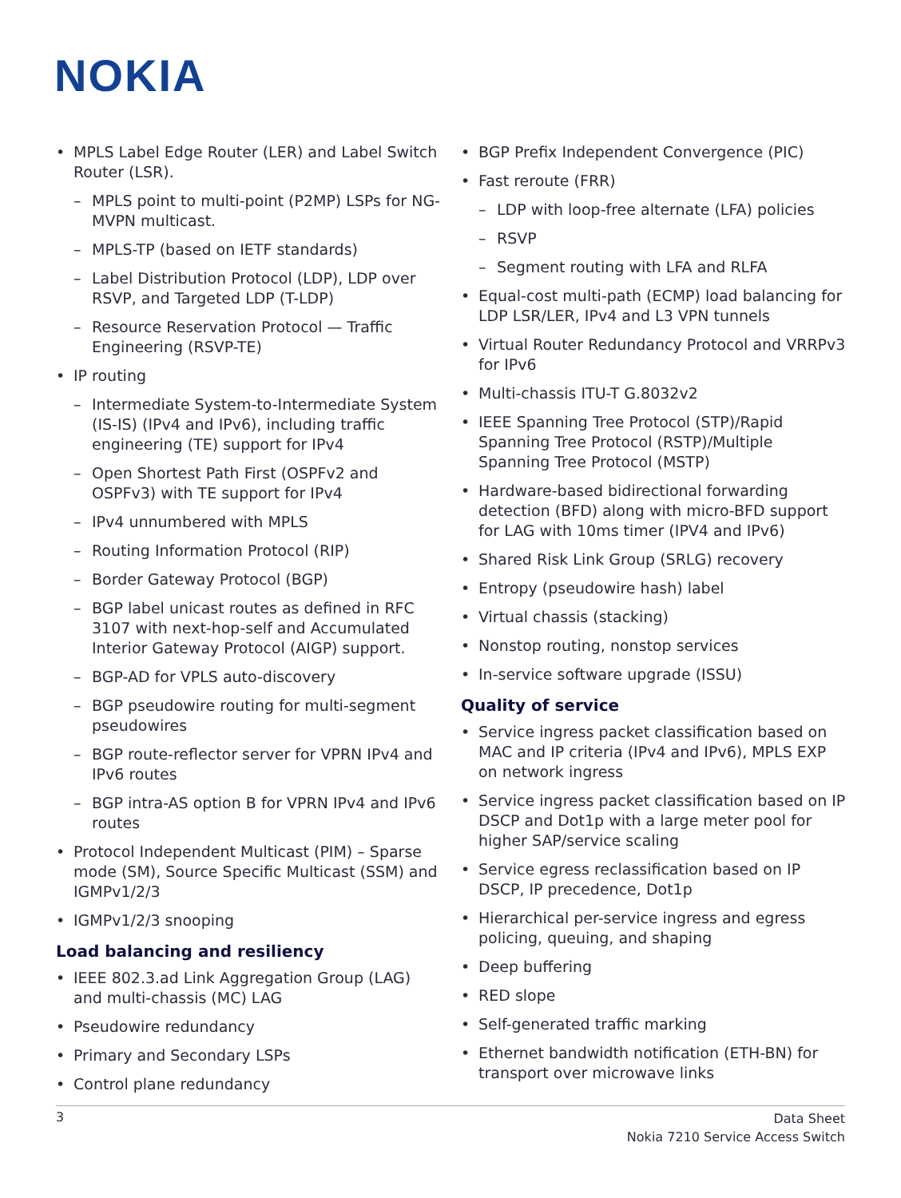NOKIA
MPLS Label Edge Router (LER) and Label Switch Router (LSR).
MPLS point to multi-point (P2MP) LSPs for NG-MVPN multicast.
MPLS-TP (based on IETF standards)
Label Distribution Protocol (LDP), LDP over RSVP, and Targeted LDP (T-LDP)
Resource Reservation Protocol — Traffic Engineering (RSVP-TE)
IP routing
Intermediate System-to-Intermediate System (IS-IS) (IPv4 and IPv6), including traffic engineering (TE) support for IPv4
Open Shortest Path First (OSPFv2 and OSPFv3) with TE support for IPv4
IPv4 unnumbered with MPLS
Routing Information Protocol (RIP)
Border Gateway Protocol (BGP)
BGP label unicast routes as defined in RFC 3107 with next-hop-self and Accumulated Interior Gateway Protocol (AIGP) support.
BGP-AD for VPLS auto-discovery
BGP pseudowire routing for multi-segment pseudowires
BGP route-reflector server for VPRN IPv4 and IPv6 routes
BGP intra-AS option B for VPRN IPv4 and IPv6 routes
Protocol Independent Multicast (PIM) – Sparse mode (SM), Source Specific Multicast (SSM) and IGMPv1/2/3
IGMPv1/2/3 snooping
Load balancing and resiliency
IEEE 802.3.ad Link Aggregation Group (LAG) and multi-chassis (MC) LAG
Pseudowire redundancy
Primary and Secondary LSPs
Control plane redundancy
BGP Prefix Independent Convergence (PIC)
Fast reroute (FRR)
LDP with loop-free alternate (LFA) policies
RSVP
Segment routing with LFA and RLFA
Equal-cost multi-path (ECMP) load balancing for LDP LSR/LER, IPv4 and L3 VPN tunnels
Virtual Router Redundancy Protocol and VRRPv3 for IPv6
Multi-chassis ITU-T G.8032v2
IEEE Spanning Tree Protocol (STP)/Rapid Spanning Tree Protocol (RSTP)/Multiple Spanning Tree Protocol (MSTP)
Hardware-based bidirectional forwarding detection (BFD) along with micro-BFD support for LAG with 10ms timer (IPV4 and IPv6)
Shared Risk Link Group (SRLG) recovery
Entropy (pseudowire hash) label
Virtual chassis (stacking)
Nonstop routing, nonstop services
In-service software upgrade (ISSU)
Quality of service
Service ingress packet classification based on MAC and IP criteria (IPv4 and IPv6), MPLS EXP on network ingress
Service ingress packet classification based on IP DSCP and Dot1p with a large meter pool for higher SAP/service scaling
Service egress reclassification based on IP DSCP, IP precedence, Dot1p
Hierarchical per-service ingress and egress policing, queuing, and shaping
Deep buffering
RED slope
Self-generated traffic marking
Ethernet bandwidth notification (ETH-BN) for transport over microwave links
3
Data Sheet
Nokia 7210 Service Access Switch